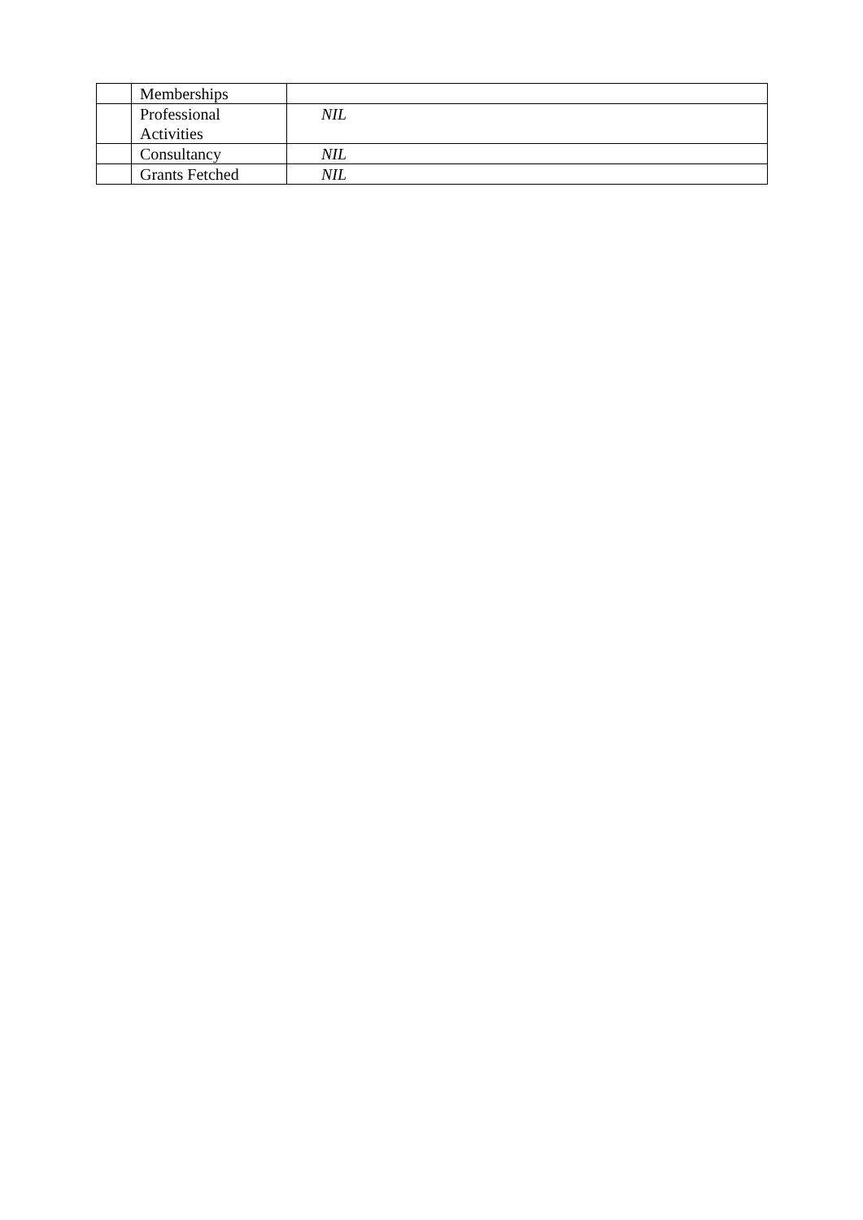| | Memberships | |
| | Professional Activities | NIL |
| | Consultancy | NIL |
| | Grants Fetched | NIL |